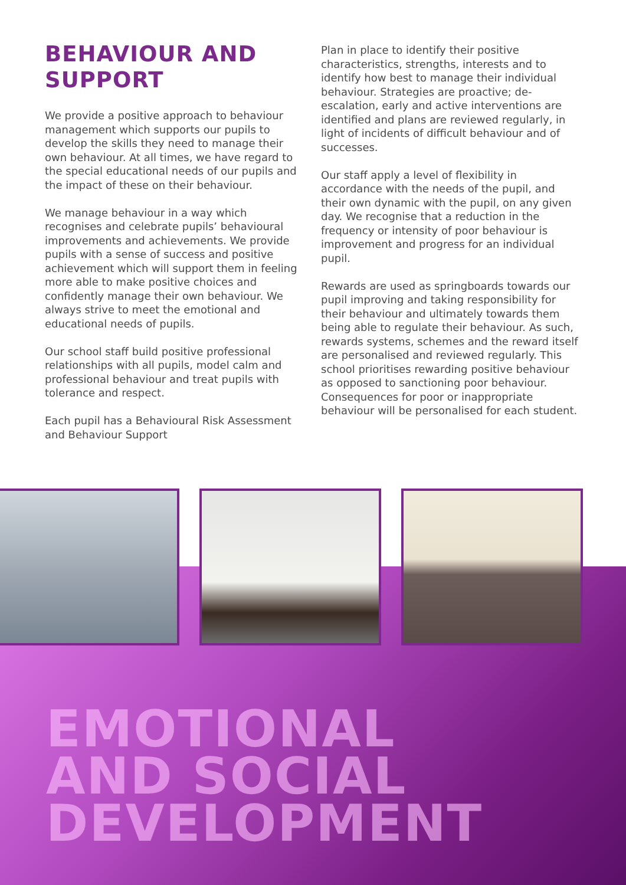BEHAVIOUR AND SUPPORT
We provide a positive approach to behaviour management which supports our pupils to develop the skills they need to manage their own behaviour. At all times, we have regard to the special educational needs of our pupils and the impact of these on their behaviour.
We manage behaviour in a way which recognises and celebrate pupils’ behavioural improvements and achievements. We provide pupils with a sense of success and positive achievement which will support them in feeling more able to make positive choices and confidently manage their own behaviour. We always strive to meet the emotional and educational needs of pupils.
Our school staff build positive professional relationships with all pupils, model calm and professional behaviour and treat pupils with tolerance and respect.
Each pupil has a Behavioural Risk Assessment and Behaviour Support
Plan in place to identify their positive characteristics, strengths, interests and to identify how best to manage their individual behaviour. Strategies are proactive; de-escalation, early and active interventions are identified and plans are reviewed regularly, in light of incidents of difficult behaviour and of successes.
Our staff apply a level of flexibility in accordance with the needs of the pupil, and their own dynamic with the pupil, on any given day. We recognise that a reduction in the frequency or intensity of poor behaviour is improvement and progress for an individual pupil.
Rewards are used as springboards towards our pupil improving and taking responsibility for their behaviour and ultimately towards them being able to regulate their behaviour. As such, rewards systems, schemes and the reward itself are personalised and reviewed regularly. This school prioritises rewarding positive behaviour as opposed to sanctioning poor behaviour. Consequences for poor or inappropriate behaviour will be personalised for each student.
EMOTIONAL
AND SOCIAL
DEVELOPMENT